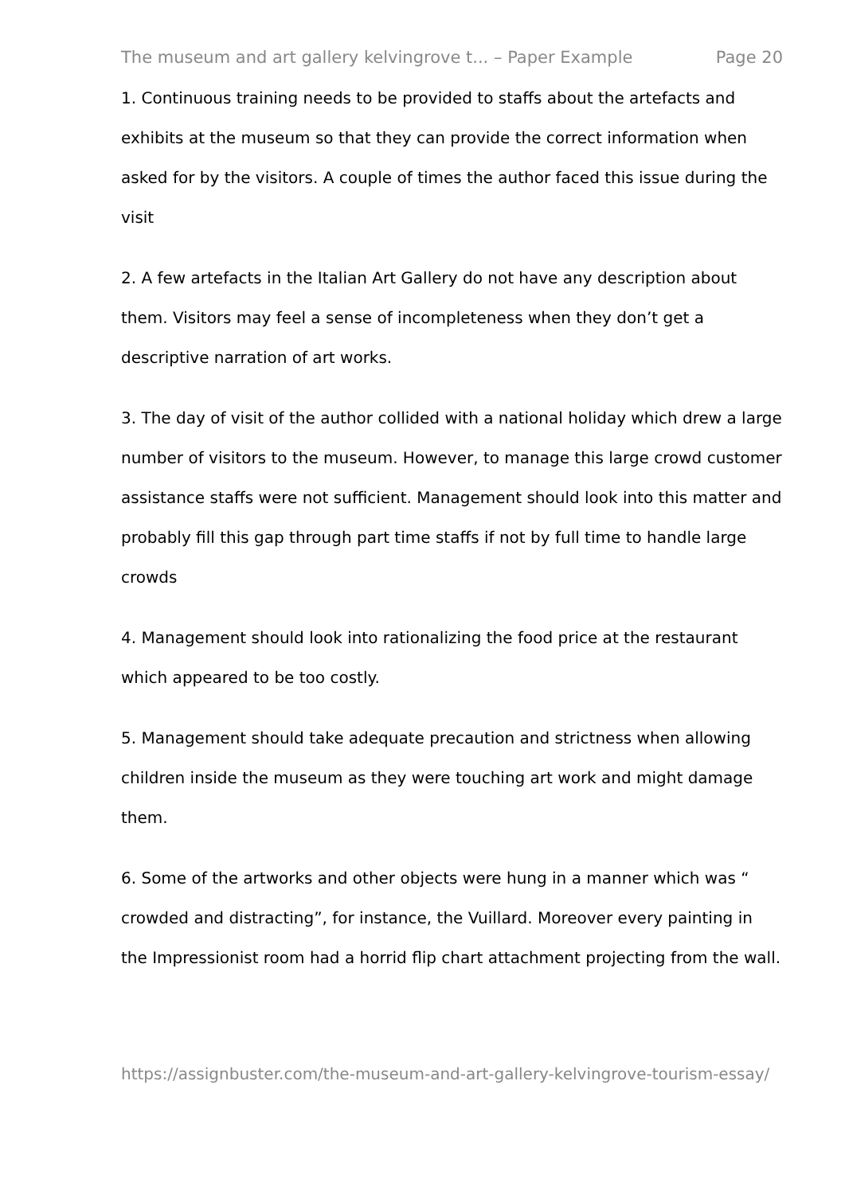The museum and art gallery kelvingrove t... – Paper Example Page 20
1. Continuous training needs to be provided to staffs about the artefacts and exhibits at the museum so that they can provide the correct information when asked for by the visitors. A couple of times the author faced this issue during the visit
2. A few artefacts in the Italian Art Gallery do not have any description about them. Visitors may feel a sense of incompleteness when they don’t get a descriptive narration of art works.
3. The day of visit of the author collided with a national holiday which drew a large number of visitors to the museum. However, to manage this large crowd customer assistance staffs were not sufficient. Management should look into this matter and probably fill this gap through part time staffs if not by full time to handle large crowds
4. Management should look into rationalizing the food price at the restaurant which appeared to be too costly.
5. Management should take adequate precaution and strictness when allowing children inside the museum as they were touching art work and might damage them.
6. Some of the artworks and other objects were hung in a manner which was “ crowded and distracting”, for instance, the Vuillard. Moreover every painting in the Impressionist room had a horrid flip chart attachment projecting from the wall.
https://assignbuster.com/the-museum-and-art-gallery-kelvingrove-tourism-essay/